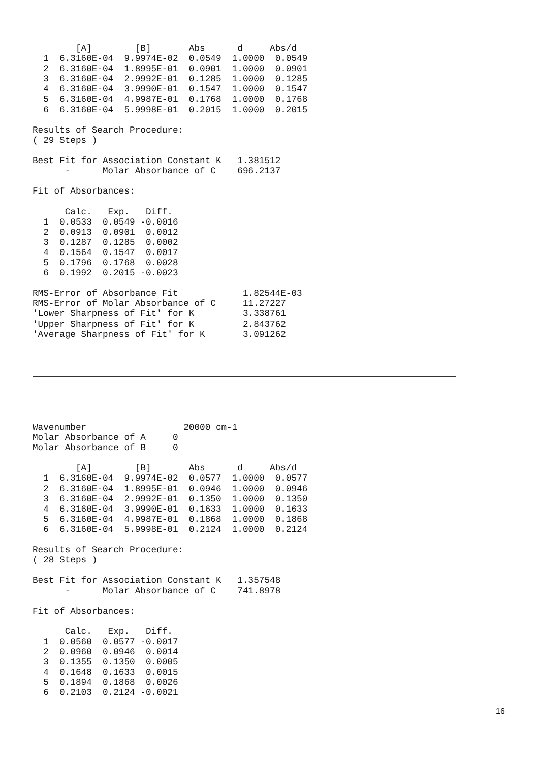[A]        [B]       Abs      d     Abs/d
  1  6.3160E-04  9.9974E-02  0.0549  1.0000  0.0549
  2  6.3160E-04  1.8995E-01  0.0901  1.0000  0.0901
  3  6.3160E-04  2.9992E-01  0.1285  1.0000  0.1285
  4  6.3160E-04  3.9990E-01  0.1547  1.0000  0.1547
  5  6.3160E-04  4.9987E-01  0.1768  1.0000  0.1768
  6  6.3160E-04  5.9998E-01  0.2015  1.0000  0.2015

Results of Search Procedure:
( 29 Steps )

Best Fit for Association Constant K   1.381512
      -      Molar Absorbance of C    696.2137

Fit of Absorbances:

      Calc.   Exp.   Diff.
  1  0.0533  0.0549 -0.0016
  2  0.0913  0.0901  0.0012
  3  0.1287  0.1285  0.0002
  4  0.1564  0.1547  0.0017
  5  0.1796  0.1768  0.0028
  6  0.1992  0.2015 -0.0023

RMS-Error of Absorbance Fit            1.82544E-03
RMS-Error of Molar Absorbance of C     11.27227
'Lower Sharpness of Fit' for K         3.338761
'Upper Sharpness of Fit' for K         2.843762
'Average Sharpness of Fit' for K       3.091262
Wavenumber                  20000 cm-1
Molar Absorbance of A     0
Molar Absorbance of B     0

        [A]        [B]       Abs      d     Abs/d
  1  6.3160E-04  9.9974E-02  0.0577  1.0000  0.0577
  2  6.3160E-04  1.8995E-01  0.0946  1.0000  0.0946
  3  6.3160E-04  2.9992E-01  0.1350  1.0000  0.1350
  4  6.3160E-04  3.9990E-01  0.1633  1.0000  0.1633
  5  6.3160E-04  4.9987E-01  0.1868  1.0000  0.1868
  6  6.3160E-04  5.9998E-01  0.2124  1.0000  0.2124

Results of Search Procedure:
( 28 Steps )

Best Fit for Association Constant K   1.357548
      -      Molar Absorbance of C    741.8978

Fit of Absorbances:

      Calc.   Exp.   Diff.
  1  0.0560  0.0577 -0.0017
  2  0.0960  0.0946  0.0014
  3  0.1355  0.1350  0.0005
  4  0.1648  0.1633  0.0015
  5  0.1894  0.1868  0.0026
  6  0.2103  0.2124 -0.0021
16